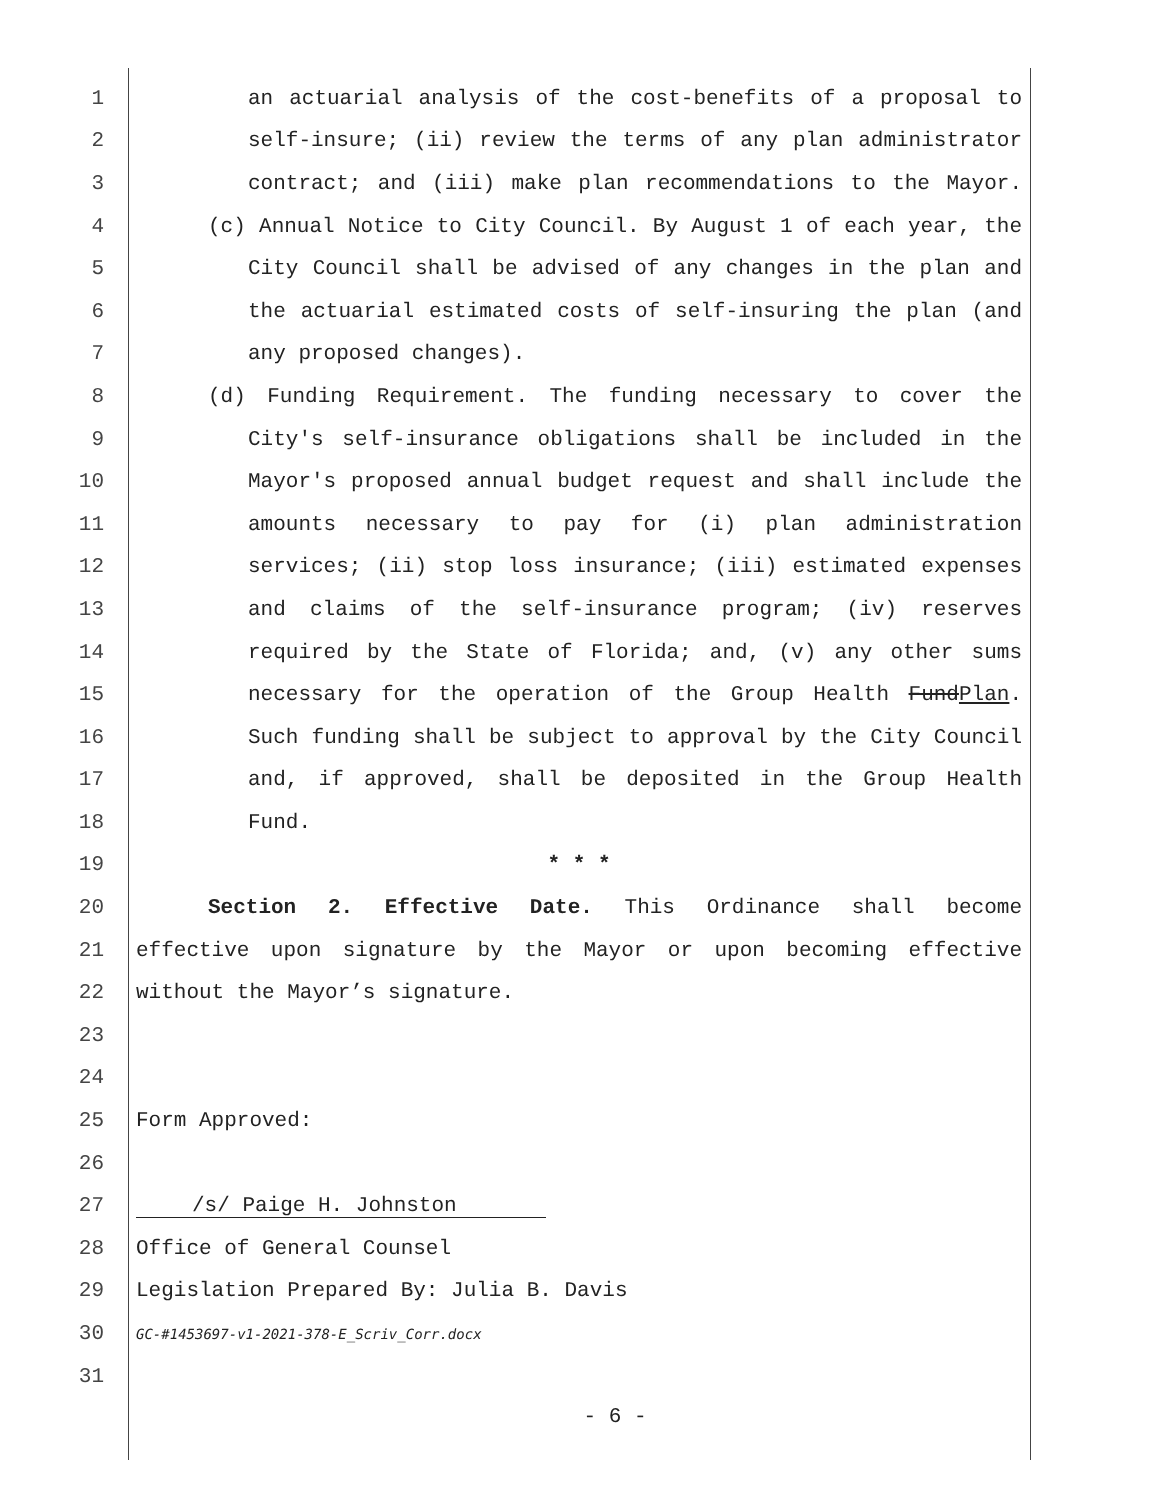1 an actuarial analysis of the cost-benefits of a proposal to
2 self-insure; (ii) review the terms of any plan administrator
3 contract; and (iii) make plan recommendations to the Mayor.
4 (c) Annual Notice to City Council. By August 1 of each year, the
5 City Council shall be advised of any changes in the plan and
6 the actuarial estimated costs of self-insuring the plan (and
7 any proposed changes).
8 (d) Funding Requirement. The funding necessary to cover the
9 City's self-insurance obligations shall be included in the
10 Mayor's proposed annual budget request and shall include the
11 amounts necessary to pay for (i) plan administration
12 services; (ii) stop loss insurance; (iii) estimated expenses
13 and claims of the self-insurance program; (iv) reserves
14 required by the State of Florida; and, (v) any other sums
15 necessary for the operation of the Group Health FundPlan.
16 Such funding shall be subject to approval by the City Council
17 and, if approved, shall be deposited in the Group Health
18 Fund.
19 * * *
20 Section 2. Effective Date. This Ordinance shall become
21 effective upon signature by the Mayor or upon becoming effective
22 without the Mayor’s signature.
23
24
25 Form Approved:
26
27 /s/ Paige H. Johnston
28 Office of General Counsel
29 Legislation Prepared By: Julia B. Davis
30 GC-#1453697-v1-2021-378-E_Scriv_Corr.docx
31
- 6 -